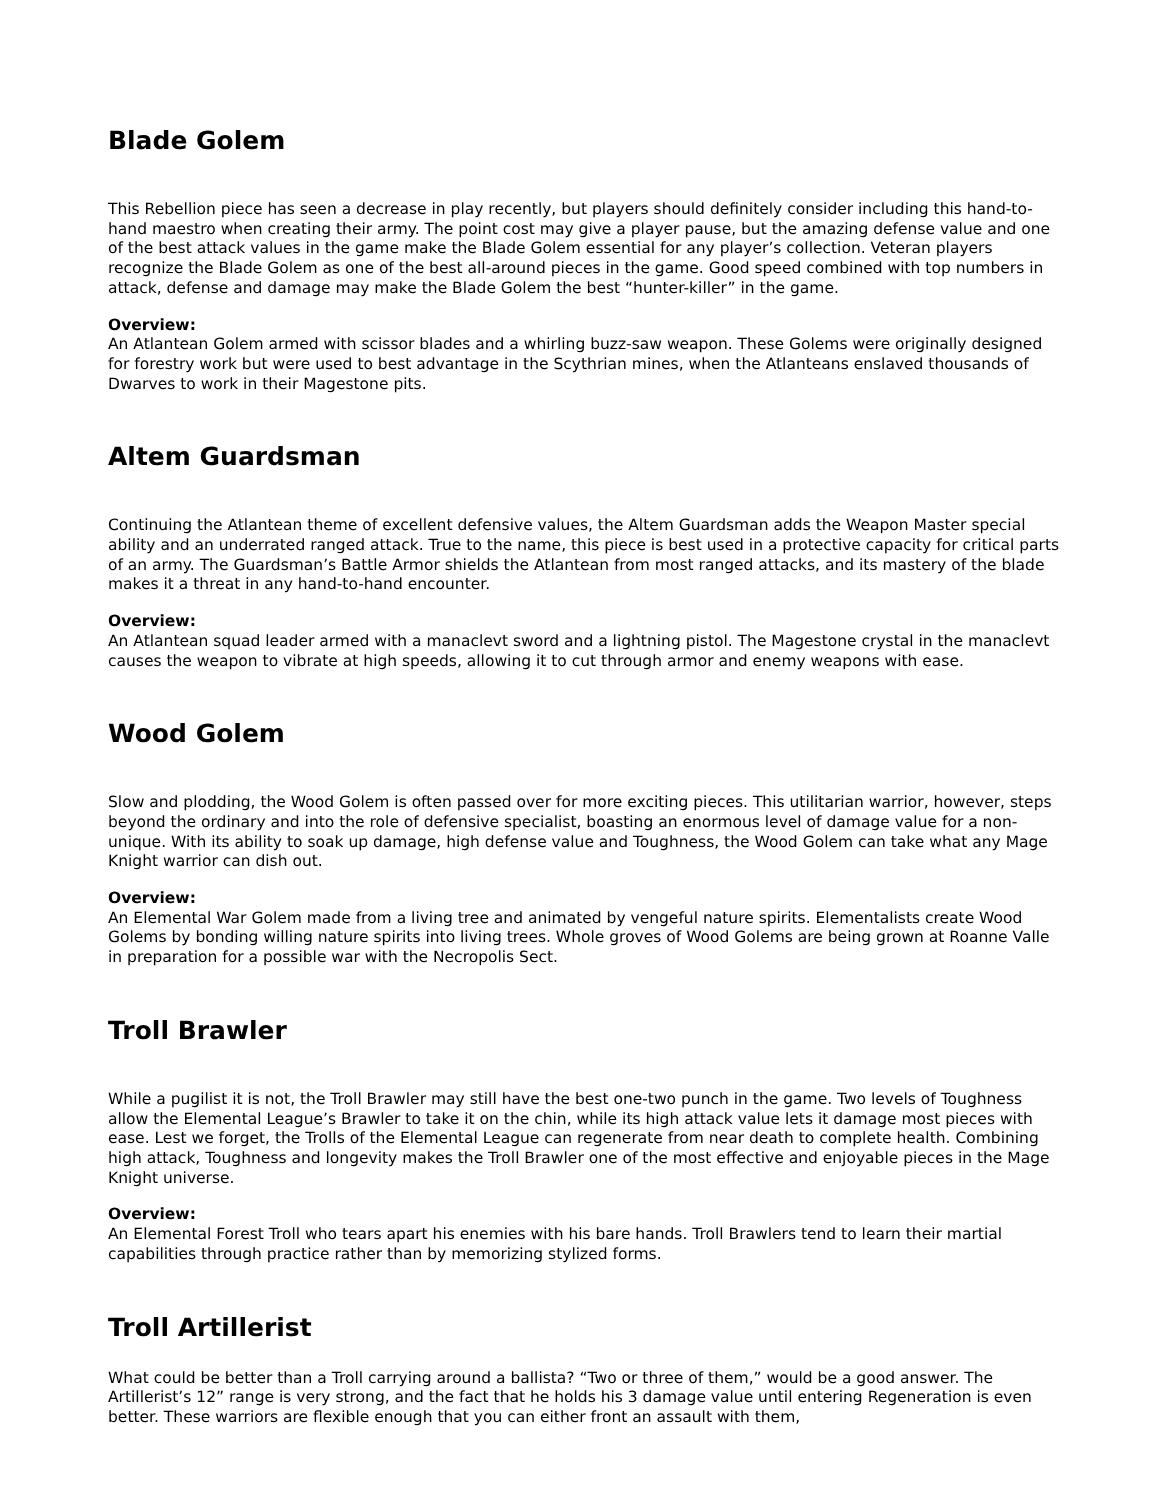Blade Golem
This Rebellion piece has seen a decrease in play recently, but players should definitely consider including this hand-to-hand maestro when creating their army. The point cost may give a player pause, but the amazing defense value and one of the best attack values in the game make the Blade Golem essential for any player’s collection. Veteran players recognize the Blade Golem as one of the best all-around pieces in the game. Good speed combined with top numbers in attack, defense and damage may make the Blade Golem the best “hunter-killer” in the game.
Overview:
An Atlantean Golem armed with scissor blades and a whirling buzz-saw weapon. These Golems were originally designed for forestry work but were used to best advantage in the Scythrian mines, when the Atlanteans enslaved thousands of Dwarves to work in their Magestone pits.
Altem Guardsman
Continuing the Atlantean theme of excellent defensive values, the Altem Guardsman adds the Weapon Master special ability and an underrated ranged attack. True to the name, this piece is best used in a protective capacity for critical parts of an army. The Guardsman’s Battle Armor shields the Atlantean from most ranged attacks, and its mastery of the blade makes it a threat in any hand-to-hand encounter.
Overview:
An Atlantean squad leader armed with a manaclevt sword and a lightning pistol. The Magestone crystal in the manaclevt causes the weapon to vibrate at high speeds, allowing it to cut through armor and enemy weapons with ease.
Wood Golem
Slow and plodding, the Wood Golem is often passed over for more exciting pieces. This utilitarian warrior, however, steps beyond the ordinary and into the role of defensive specialist, boasting an enormous level of damage value for a non-unique. With its ability to soak up damage, high defense value and Toughness, the Wood Golem can take what any Mage Knight warrior can dish out.
Overview:
An Elemental War Golem made from a living tree and animated by vengeful nature spirits. Elementalists create Wood Golems by bonding willing nature spirits into living trees. Whole groves of Wood Golems are being grown at Roanne Valle in preparation for a possible war with the Necropolis Sect.
Troll Brawler
While a pugilist it is not, the Troll Brawler may still have the best one-two punch in the game. Two levels of Toughness allow the Elemental League’s Brawler to take it on the chin, while its high attack value lets it damage most pieces with ease. Lest we forget, the Trolls of the Elemental League can regenerate from near death to complete health. Combining high attack, Toughness and longevity makes the Troll Brawler one of the most effective and enjoyable pieces in the Mage Knight universe.
Overview:
An Elemental Forest Troll who tears apart his enemies with his bare hands. Troll Brawlers tend to learn their martial capabilities through practice rather than by memorizing stylized forms.
Troll Artillerist
What could be better than a Troll carrying around a ballista? “Two or three of them,” would be a good answer. The Artillerist’s 12” range is very strong, and the fact that he holds his 3 damage value until entering Regeneration is even better. These warriors are flexible enough that you can either front an assault with them,